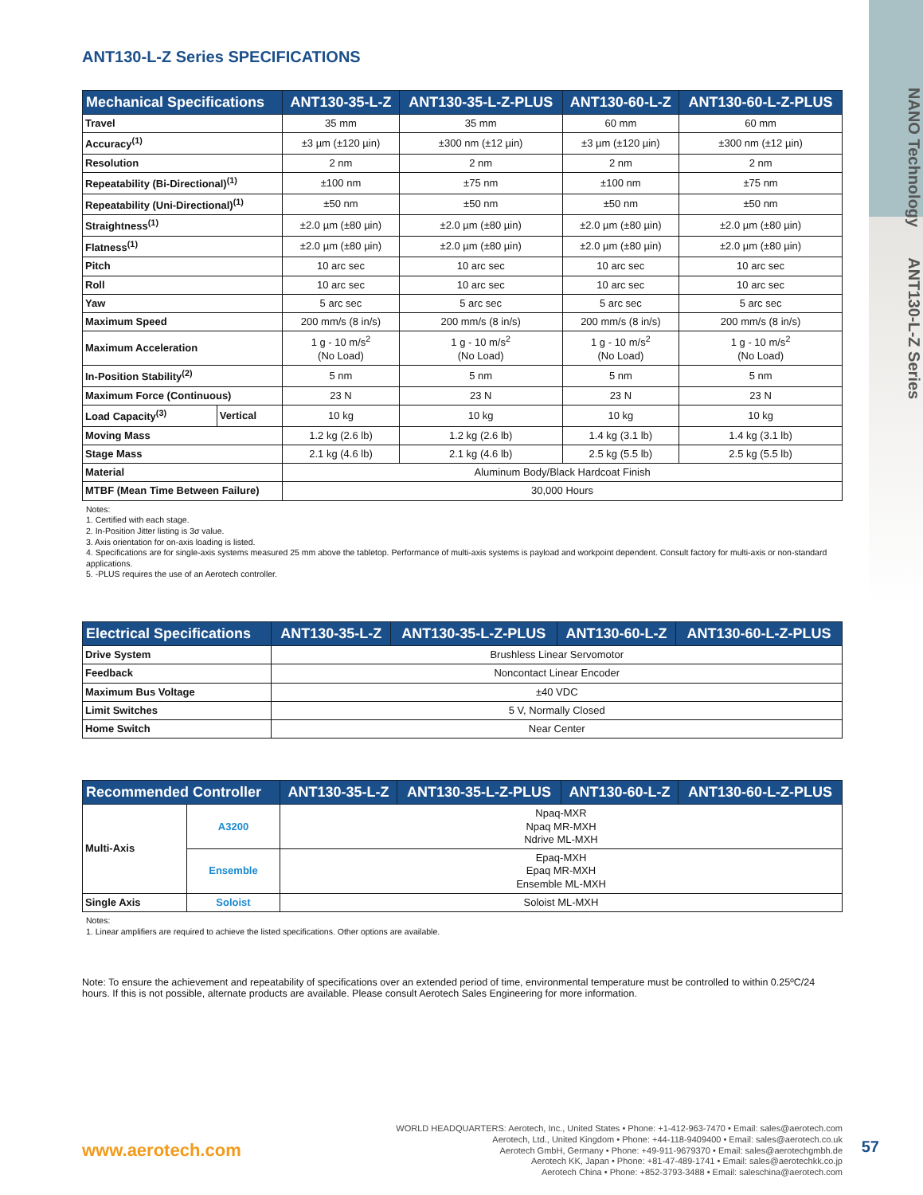NANO Technology ANT130-L-Z Series
ANT130-L-Z Series SPECIFICATIONS
| Mechanical Specifications | | ANT130-35-L-Z | ANT130-35-L-Z-PLUS | ANT130-60-L-Z | ANT130-60-L-Z-PLUS |
| --- | --- | --- | --- | --- | --- |
| Travel | | 35 mm | 35 mm | 60 mm | 60 mm |
| Accuracy<sup>(1)</sup> | | ±3 µm (±120 µin) | ±300 nm (±12 µin) | ±3 µm (±120 µin) | ±300 nm (±12 µin) |
| Resolution | | 2 nm | 2 nm | 2 nm | 2 nm |
| Repeatability (Bi-Directional)<sup>(1)</sup> | | ±100 nm | ±75 nm | ±100 nm | ±75 nm |
| Repeatability (Uni-Directional)<sup>(1)</sup> | | ±50 nm | ±50 nm | ±50 nm | ±50 nm |
| Straightness<sup>(1)</sup> | | ±2.0 µm (±80 µin) | ±2.0 µm (±80 µin) | ±2.0 µm (±80 µin) | ±2.0 µm (±80 µin) |
| Flatness<sup>(1)</sup> | | ±2.0 µm (±80 µin) | ±2.0 µm (±80 µin) | ±2.0 µm (±80 µin) | ±2.0 µm (±80 µin) |
| Pitch | | 10 arc sec | 10 arc sec | 10 arc sec | 10 arc sec |
| Roll | | 10 arc sec | 10 arc sec | 10 arc sec | 10 arc sec |
| Yaw | | 5 arc sec | 5 arc sec | 5 arc sec | 5 arc sec |
| Maximum Speed | | 200 mm/s (8 in/s) | 200 mm/s (8 in/s) | 200 mm/s (8 in/s) | 200 mm/s (8 in/s) |
| Maximum Acceleration | | 1 g - 10 m/s<sup>2</sup> (No Load) | 1 g - 10 m/s<sup>2</sup> (No Load) | 1 g - 10 m/s<sup>2</sup> (No Load) | 1 g - 10 m/s<sup>2</sup> (No Load) |
| In-Position Stability<sup>(2)</sup> | | 5 nm | 5 nm | 5 nm | 5 nm |
| Maximum Force (Continuous) | | 23 N | 23 N | 23 N | 23 N |
| Load Capacity<sup>(3)</sup> | Vertical | 10 kg | 10 kg | 10 kg | 10 kg |
| Moving Mass | | 1.2 kg (2.6 lb) | 1.2 kg (2.6 lb) | 1.4 kg (3.1 lb) | 1.4 kg (3.1 lb) |
| Stage Mass | | 2.1 kg (4.6 lb) | 2.1 kg (4.6 lb) | 2.5 kg (5.5 lb) | 2.5 kg (5.5 lb) |
| Material | | Aluminum Body/Black Hardcoat Finish | | | |
| MTBF (Mean Time Between Failure) | | 30,000 Hours | | | |
Notes:
1. Certified with each stage.
2. In-Position Jitter listing is 3σ value.
3. Axis orientation for on-axis loading is listed.
4. Specifications are for single-axis systems measured 25 mm above the tabletop. Performance of multi-axis systems is payload and workpoint dependent. Consult factory for multi-axis or non-standard applications.
5. -PLUS requires the use of an Aerotech controller.
| Electrical Specifications | ANT130-35-L-Z | ANT130-35-L-Z-PLUS | ANT130-60-L-Z | ANT130-60-L-Z-PLUS |
| --- | --- | --- | --- | --- |
| Drive System | Brushless Linear Servomotor | | | |
| Feedback | Noncontact Linear Encoder | | | |
| Maximum Bus Voltage | ±40 VDC | | | |
| Limit Switches | 5 V, Normally Closed | | | |
| Home Switch | Near Center | | | |
| Recommended Controller | | ANT130-35-L-Z | ANT130-35-L-Z-PLUS | ANT130-60-L-Z | ANT130-60-L-Z-PLUS |
| --- | --- | --- | --- | --- | --- |
| Multi-Axis | A3200 | Npaq-MXR Npaq MR-MXH Ndrive ML-MXH | | | |
| | Ensemble | Epaq-MXH Epaq MR-MXH Ensemble ML-MXH | | | |
| Single Axis | Soloist | Soloist ML-MXH | | | |
Notes:
1. Linear amplifiers are required to achieve the listed specifications. Other options are available.
Note: To ensure the achievement and repeatability of specifications over an extended period of time, environmental temperature must be controlled to within 0.25ºC/24 hours. If this is not possible, alternate products are available. Please consult Aerotech Sales Engineering for more information.
www.aerotech.com
WORLD HEADQUARTERS: Aerotech, Inc., United States • Phone: +1-412-963-7470 • Email: sales@aerotech.com
Aerotech, Ltd., United Kingdom • Phone: +44-118-9409400 • Email: sales@aerotech.co.uk
Aerotech GmbH, Germany • Phone: +49-911-9679370 • Email: sales@aerotechgmbh.de
Aerotech KK, Japan • Phone: +81-47-489-1741 • Email: sales@aerotechkk.co.jp
Aerotech China • Phone: +852-3793-3488 • Email: saleschina@aerotech.com
57